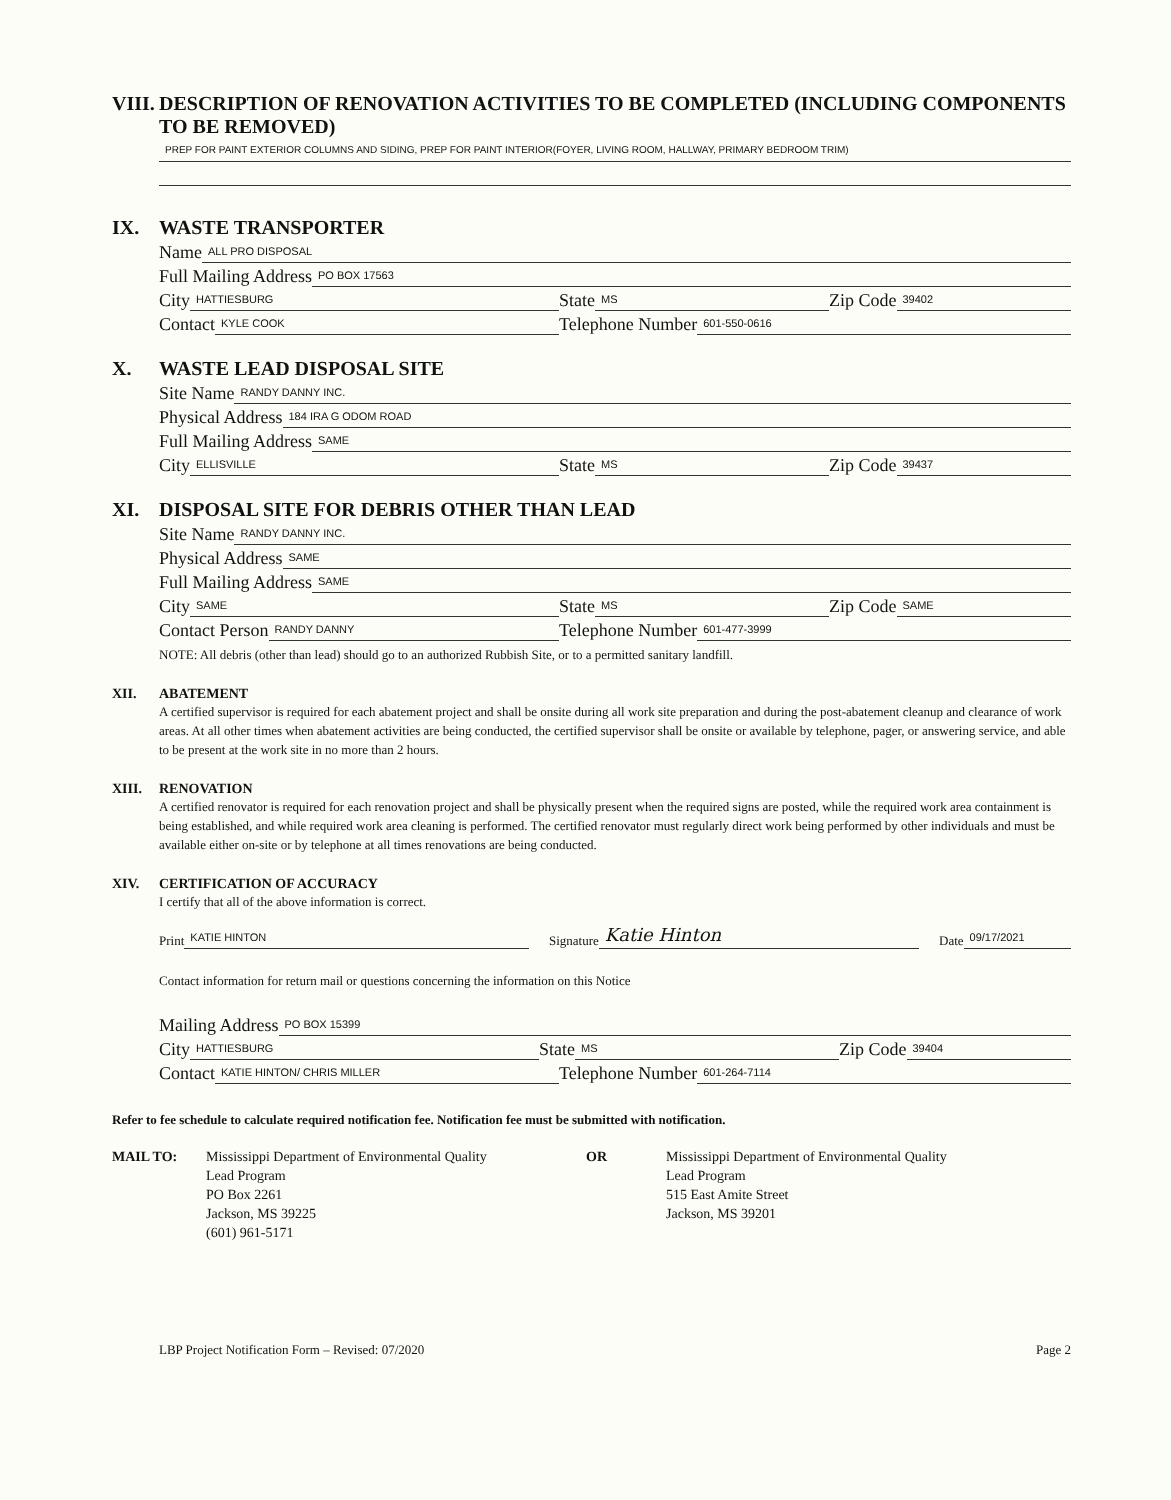VIII. DESCRIPTION OF RENOVATION ACTIVITIES TO BE COMPLETED (INCLUDING COMPONENTS TO BE REMOVED)
PREP FOR PAINT EXTERIOR COLUMNS AND SIDING, PREP FOR PAINT INTERIOR(FOYER, LIVING ROOM, HALLWAY, PRIMARY BEDROOM TRIM)
IX. WASTE TRANSPORTER
Name ALL PRO DISPOSAL
Full Mailing Address PO BOX 17563
City HATTIESBURG
State MS
Zip Code 39402
Contact KYLE COOK
Telephone Number 601-550-0616
X. WASTE LEAD DISPOSAL SITE
Site Name RANDY DANNY INC.
Physical Address 184 IRA G ODOM ROAD
Full Mailing Address SAME
City ELLISVILLE
State MS
Zip Code 39437
XI. DISPOSAL SITE FOR DEBRIS OTHER THAN LEAD
Site Name RANDY DANNY INC.
Physical Address SAME
Full Mailing Address SAME
City SAME
State MS
Zip Code SAME
Contact Person RANDY DANNY
Telephone Number 601-477-3999
NOTE: All debris (other than lead) should go to an authorized Rubbish Site, or to a permitted sanitary landfill.
XII. ABATEMENT
A certified supervisor is required for each abatement project and shall be onsite during all work site preparation and during the post-abatement cleanup and clearance of work areas. At all other times when abatement activities are being conducted, the certified supervisor shall be onsite or available by telephone, pager, or answering service, and able to be present at the work site in no more than 2 hours.
XIII. RENOVATION
A certified renovator is required for each renovation project and shall be physically present when the required signs are posted, while the required work area containment is being established, and while required work area cleaning is performed. The certified renovator must regularly direct work being performed by other individuals and must be available either on-site or by telephone at all times renovations are being conducted.
XIV. CERTIFICATION OF ACCURACY
I certify that all of the above information is correct.
Print KATIE HINTON
Signature Katie Hinton
Date 09/17/2021
Contact information for return mail or questions concerning the information on this Notice
Mailing Address PO BOX 15399
City HATTIESBURG
State MS
Zip Code 39404
Contact KATIE HINTON/ CHRIS MILLER
Telephone Number 601-264-7114
Refer to fee schedule to calculate required notification fee. Notification fee must be submitted with notification.
MAIL TO: Mississippi Department of Environmental Quality
Lead Program
PO Box 2261
Jackson, MS 39225
(601) 961-5171
OR Mississippi Department of Environmental Quality
Lead Program
515 East Amite Street
Jackson, MS 39201
LBP Project Notification Form – Revised: 07/2020 Page 2